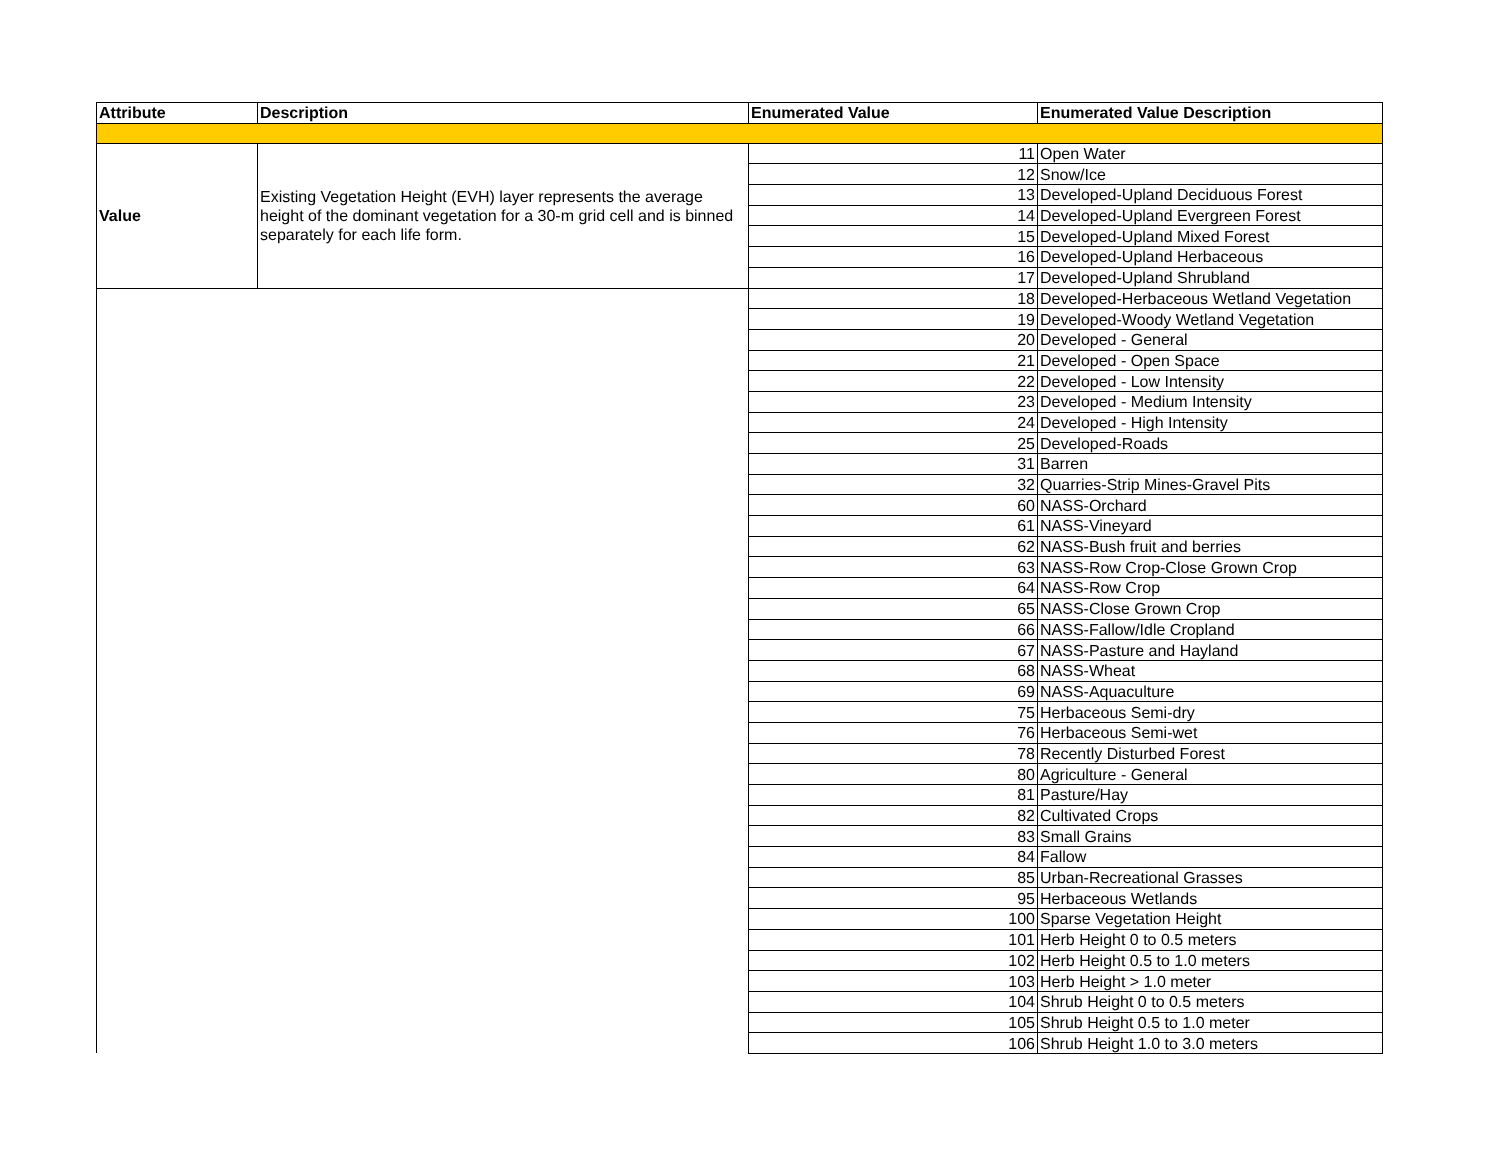| Attribute | Description | Enumerated Value | Enumerated Value Description |
| --- | --- | --- | --- |
| Value | Existing Vegetation Height (EVH) layer represents the average height of the dominant vegetation for a 30-m grid cell and is binned separately for each life form. | 11 | Open Water |
| | | 12 | Snow/Ice |
| | | 13 | Developed-Upland Deciduous Forest |
| | | 14 | Developed-Upland Evergreen Forest |
| | | 15 | Developed-Upland Mixed Forest |
| | | 16 | Developed-Upland Herbaceous |
| | | 17 | Developed-Upland Shrubland |
| | | 18 | Developed-Herbaceous Wetland Vegetation |
| | | 19 | Developed-Woody Wetland Vegetation |
| | | 20 | Developed - General |
| | | 21 | Developed - Open Space |
| | | 22 | Developed - Low Intensity |
| | | 23 | Developed - Medium Intensity |
| | | 24 | Developed - High Intensity |
| | | 25 | Developed-Roads |
| | | 31 | Barren |
| | | 32 | Quarries-Strip Mines-Gravel Pits |
| | | 60 | NASS-Orchard |
| | | 61 | NASS-Vineyard |
| | | 62 | NASS-Bush fruit and berries |
| | | 63 | NASS-Row Crop-Close Grown Crop |
| | | 64 | NASS-Row Crop |
| | | 65 | NASS-Close Grown Crop |
| | | 66 | NASS-Fallow/Idle Cropland |
| | | 67 | NASS-Pasture and Hayland |
| | | 68 | NASS-Wheat |
| | | 69 | NASS-Aquaculture |
| | | 75 | Herbaceous Semi-dry |
| | | 76 | Herbaceous Semi-wet |
| | | 78 | Recently Disturbed Forest |
| | | 80 | Agriculture - General |
| | | 81 | Pasture/Hay |
| | | 82 | Cultivated Crops |
| | | 83 | Small Grains |
| | | 84 | Fallow |
| | | 85 | Urban-Recreational Grasses |
| | | 95 | Herbaceous Wetlands |
| | | 100 | Sparse Vegetation Height |
| | | 101 | Herb Height 0 to 0.5 meters |
| | | 102 | Herb Height 0.5 to 1.0 meters |
| | | 103 | Herb Height > 1.0 meter |
| | | 104 | Shrub Height 0 to 0.5 meters |
| | | 105 | Shrub Height 0.5 to 1.0 meter |
| | | 106 | Shrub Height 1.0 to 3.0 meters |